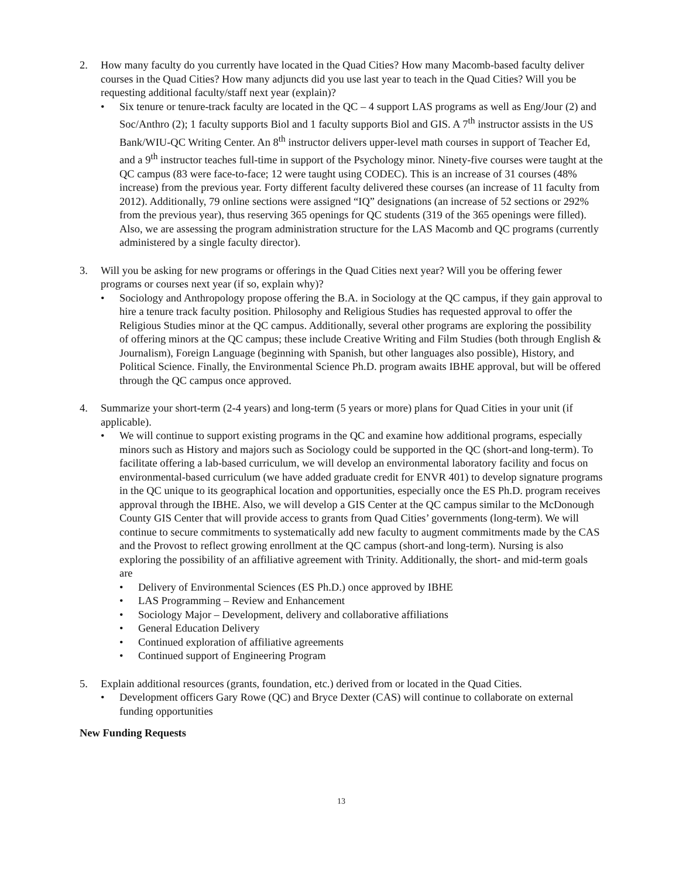2. How many faculty do you currently have located in the Quad Cities? How many Macomb-based faculty deliver courses in the Quad Cities? How many adjuncts did you use last year to teach in the Quad Cities? Will you be requesting additional faculty/staff next year (explain)?
• Six tenure or tenure-track faculty are located in the QC – 4 support LAS programs as well as Eng/Jour (2) and Soc/Anthro (2); 1 faculty supports Biol and 1 faculty supports Biol and GIS. A 7<sup>th</sup> instructor assists in the US Bank/WIU-QC Writing Center. An 8<sup>th</sup> instructor delivers upper-level math courses in support of Teacher Ed, and a 9<sup>th</sup> instructor teaches full-time in support of the Psychology minor. Ninety-five courses were taught at the QC campus (83 were face-to-face; 12 were taught using CODEC). This is an increase of 31 courses (48% increase) from the previous year. Forty different faculty delivered these courses (an increase of 11 faculty from 2012). Additionally, 79 online sections were assigned “IQ” designations (an increase of 52 sections or 292% from the previous year), thus reserving 365 openings for QC students (319 of the 365 openings were filled). Also, we are assessing the program administration structure for the LAS Macomb and QC programs (currently administered by a single faculty director).
3. Will you be asking for new programs or offerings in the Quad Cities next year? Will you be offering fewer programs or courses next year (if so, explain why)?
• Sociology and Anthropology propose offering the B.A. in Sociology at the QC campus, if they gain approval to hire a tenure track faculty position. Philosophy and Religious Studies has requested approval to offer the Religious Studies minor at the QC campus. Additionally, several other programs are exploring the possibility of offering minors at the QC campus; these include Creative Writing and Film Studies (both through English & Journalism), Foreign Language (beginning with Spanish, but other languages also possible), History, and Political Science. Finally, the Environmental Science Ph.D. program awaits IBHE approval, but will be offered through the QC campus once approved.
4. Summarize your short-term (2-4 years) and long-term (5 years or more) plans for Quad Cities in your unit (if applicable).
• We will continue to support existing programs in the QC and examine how additional programs, especially minors such as History and majors such as Sociology could be supported in the QC (short-and long-term). To facilitate offering a lab-based curriculum, we will develop an environmental laboratory facility and focus on environmental-based curriculum (we have added graduate credit for ENVR 401) to develop signature programs in the QC unique to its geographical location and opportunities, especially once the ES Ph.D. program receives approval through the IBHE. Also, we will develop a GIS Center at the QC campus similar to the McDonough County GIS Center that will provide access to grants from Quad Cities’ governments (long-term). We will continue to secure commitments to systematically add new faculty to augment commitments made by the CAS and the Provost to reflect growing enrollment at the QC campus (short-and long-term). Nursing is also exploring the possibility of an affiliative agreement with Trinity. Additionally, the short- and mid-term goals are
• Delivery of Environmental Sciences (ES Ph.D.) once approved by IBHE
• LAS Programming – Review and Enhancement
• Sociology Major – Development, delivery and collaborative affiliations
• General Education Delivery
• Continued exploration of affiliative agreements
• Continued support of Engineering Program
5. Explain additional resources (grants, foundation, etc.) derived from or located in the Quad Cities.
• Development officers Gary Rowe (QC) and Bryce Dexter (CAS) will continue to collaborate on external funding opportunities
New Funding Requests
13